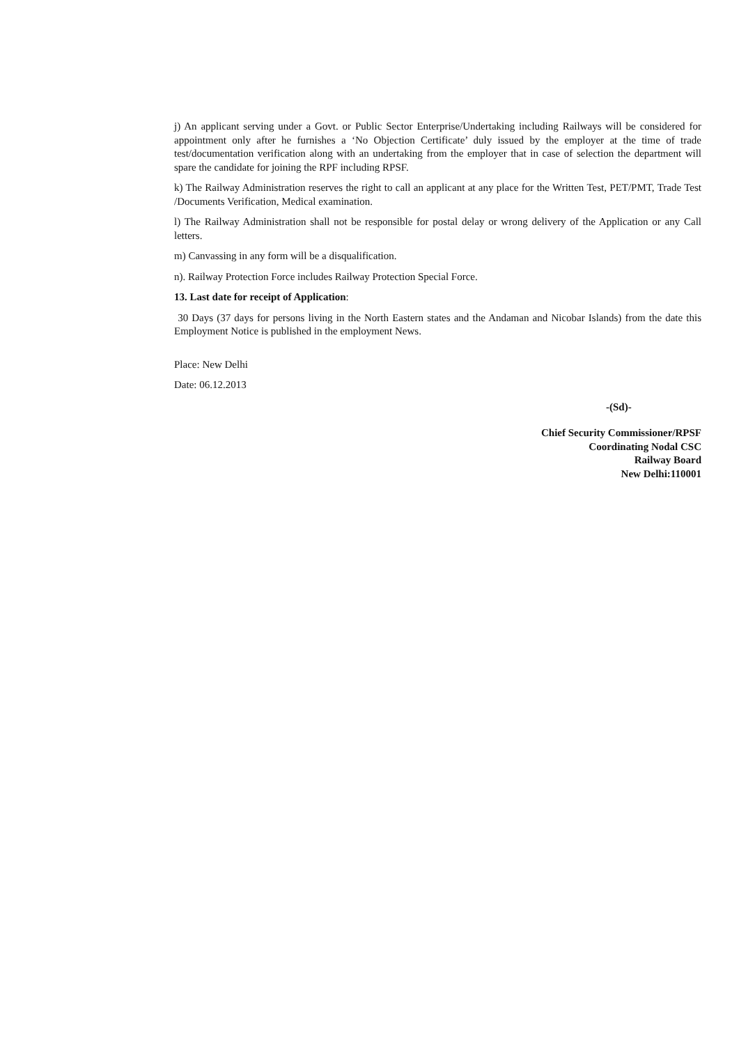j) An applicant serving under a Govt. or Public Sector Enterprise/Undertaking including Railways will be considered for appointment only after he furnishes a ‘No Objection Certificate’ duly issued by the employer at the time of trade test/documentation verification along with an undertaking from the employer that in case of selection the department will spare the candidate for joining the RPF including RPSF.
k) The Railway Administration reserves the right to call an applicant at any place for the Written Test, PET/PMT, Trade Test /Documents Verification, Medical examination.
l) The Railway Administration shall not be responsible for postal delay or wrong delivery of the Application or any Call letters.
m) Canvassing in any form will be a disqualification.
n). Railway Protection Force includes Railway Protection Special Force.
13. Last date for receipt of Application:
30 Days (37 days for persons living in the North Eastern states and the Andaman and Nicobar Islands) from the date this Employment Notice is published in the employment News.
Place: New Delhi
Date: 06.12.2013
-(Sd)-
Chief Security Commissioner/RPSF
Coordinating Nodal CSC
Railway Board
New Delhi:110001